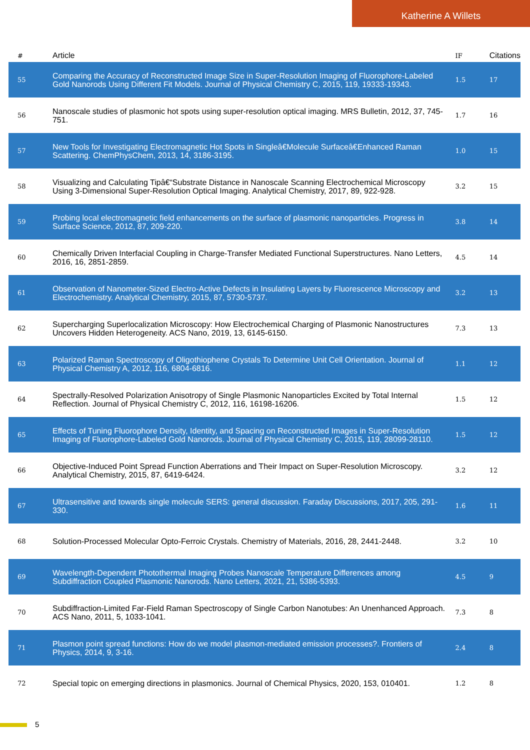Katherine A Willets
| # | Article | IF | Citations |
| --- | --- | --- | --- |
| 55 | Comparing the Accuracy of Reconstructed Image Size in Super-Resolution Imaging of Fluorophore-Labeled Gold Nanorods Using Different Fit Models. Journal of Physical Chemistry C, 2015, 119, 19333-19343. | 1.5 | 17 |
| 56 | Nanoscale studies of plasmonic hot spots using super-resolution optical imaging. MRS Bulletin, 2012, 37, 745-751. | 1.7 | 16 |
| 57 | New Tools for Investigating Electromagnetic Hot Spots in Singleâ€Molecule Surfaceâ€Enhanced Raman Scattering. ChemPhysChem, 2013, 14, 3186-3195. | 1.0 | 15 |
| 58 | Visualizing and Calculating Tipâ€“Substrate Distance in Nanoscale Scanning Electrochemical Microscopy Using 3-Dimensional Super-Resolution Optical Imaging. Analytical Chemistry, 2017, 89, 922-928. | 3.2 | 15 |
| 59 | Probing local electromagnetic field enhancements on the surface of plasmonic nanoparticles. Progress in Surface Science, 2012, 87, 209-220. | 3.8 | 14 |
| 60 | Chemically Driven Interfacial Coupling in Charge-Transfer Mediated Functional Superstructures. Nano Letters, 2016, 16, 2851-2859. | 4.5 | 14 |
| 61 | Observation of Nanometer-Sized Electro-Active Defects in Insulating Layers by Fluorescence Microscopy and Electrochemistry. Analytical Chemistry, 2015, 87, 5730-5737. | 3.2 | 13 |
| 62 | Supercharging Superlocalization Microscopy: How Electrochemical Charging of Plasmonic Nanostructures Uncovers Hidden Heterogeneity. ACS Nano, 2019, 13, 6145-6150. | 7.3 | 13 |
| 63 | Polarized Raman Spectroscopy of Oligothiophene Crystals To Determine Unit Cell Orientation. Journal of Physical Chemistry A, 2012, 116, 6804-6816. | 1.1 | 12 |
| 64 | Spectrally-Resolved Polarization Anisotropy of Single Plasmonic Nanoparticles Excited by Total Internal Reflection. Journal of Physical Chemistry C, 2012, 116, 16198-16206. | 1.5 | 12 |
| 65 | Effects of Tuning Fluorophore Density, Identity, and Spacing on Reconstructed Images in Super-Resolution Imaging of Fluorophore-Labeled Gold Nanorods. Journal of Physical Chemistry C, 2015, 119, 28099-28110. | 1.5 | 12 |
| 66 | Objective-Induced Point Spread Function Aberrations and Their Impact on Super-Resolution Microscopy. Analytical Chemistry, 2015, 87, 6419-6424. | 3.2 | 12 |
| 67 | Ultrasensitive and towards single molecule SERS: general discussion. Faraday Discussions, 2017, 205, 291-330. | 1.6 | 11 |
| 68 | Solution-Processed Molecular Opto-Ferroic Crystals. Chemistry of Materials, 2016, 28, 2441-2448. | 3.2 | 10 |
| 69 | Wavelength-Dependent Photothermal Imaging Probes Nanoscale Temperature Differences among Subdiffraction Coupled Plasmonic Nanorods. Nano Letters, 2021, 21, 5386-5393. | 4.5 | 9 |
| 70 | Subdiffraction-Limited Far-Field Raman Spectroscopy of Single Carbon Nanotubes: An Unenhanced Approach. ACS Nano, 2011, 5, 1033-1041. | 7.3 | 8 |
| 71 | Plasmon point spread functions: How do we model plasmon-mediated emission processes?. Frontiers of Physics, 2014, 9, 3-16. | 2.4 | 8 |
| 72 | Special topic on emerging directions in plasmonics. Journal of Chemical Physics, 2020, 153, 010401. | 1.2 | 8 |
5